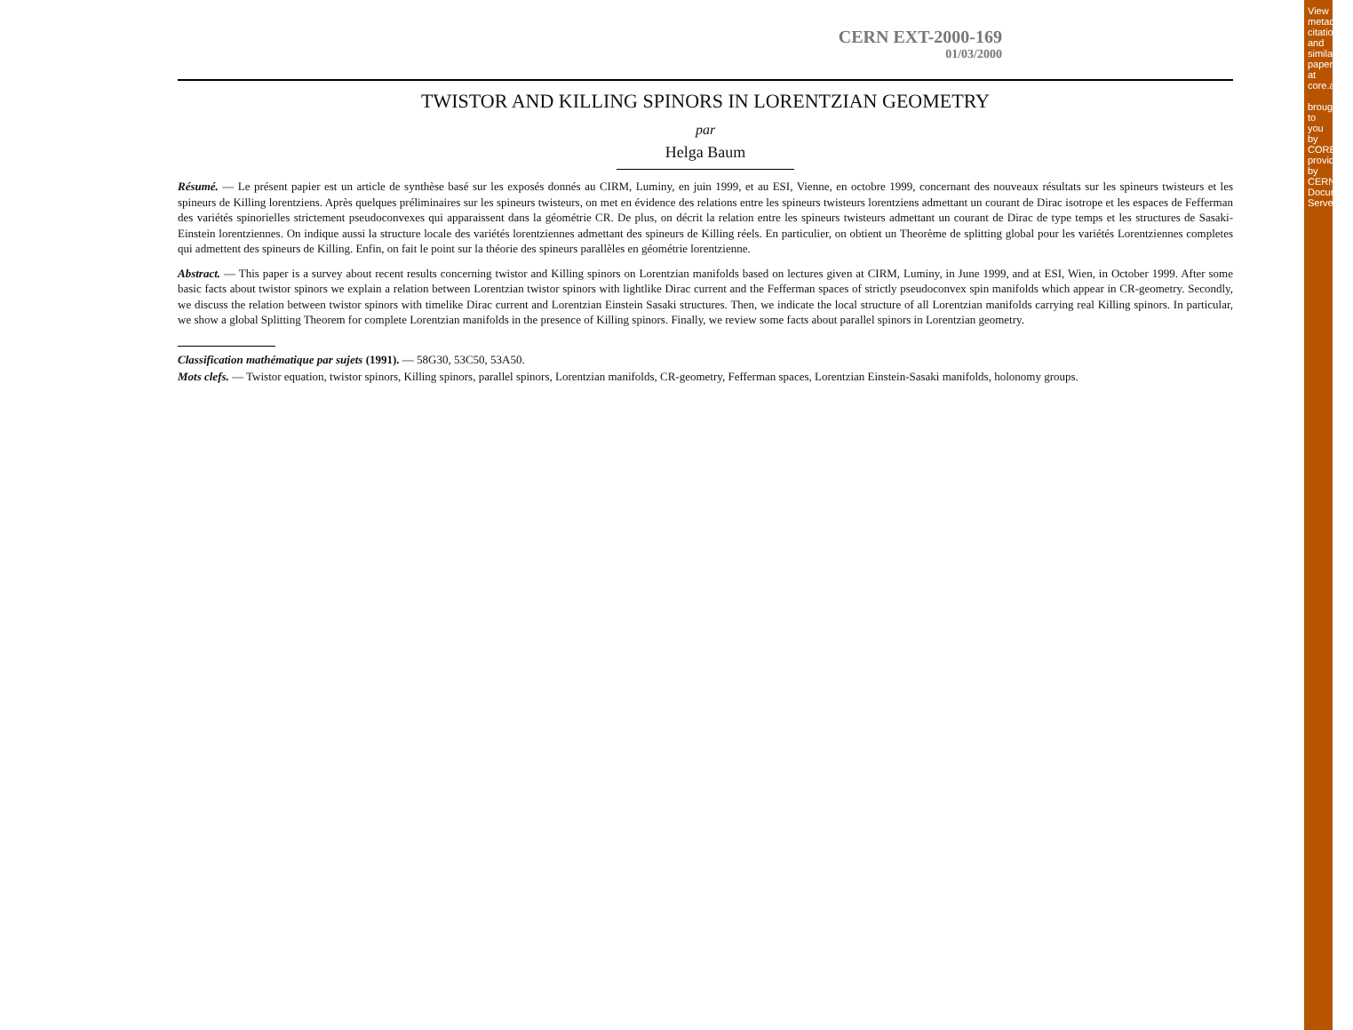CERN EXT-2000-169
01/03/2000
TWISTOR AND KILLING SPINORS IN LORENTZIAN GEOMETRY
par
Helga Baum
Résumé. — Le présent papier est un article de synthèse basé sur les exposés donnés au CIRM, Luminy, en juin 1999, et au ESI, Vienne, en octobre 1999, concernant des nouveaux résultats sur les spineurs twisteurs et les spineurs de Killing lorentziens. Après quelques préliminaires sur les spineurs twisteurs, on met en évidence des relations entre les spineurs twisteurs lorentziens admettant un courant de Dirac isotrope et les espaces de Fefferman des variétés spinorielles strictement pseudoconvexes qui apparaissent dans la géométrie CR. De plus, on décrit la relation entre les spineurs twisteurs admettant un courant de Dirac de type temps et les structures de Sasaki-Einstein lorentziennes. On indique aussi la structure locale des variétés lorentziennes admettant des spineurs de Killing réels. En particulier, on obtient un Theorème de splitting global pour les variétés Lorentziennes completes qui admettent des spineurs de Killing. Enfin, on fait le point sur la théorie des spineurs parallèles en géométrie lorentzienne.
Abstract. — This paper is a survey about recent results concerning twistor and Killing spinors on Lorentzian manifolds based on lectures given at CIRM, Luminy, in June 1999, and at ESI, Wien, in October 1999. After some basic facts about twistor spinors we explain a relation between Lorentzian twistor spinors with lightlike Dirac current and the Fefferman spaces of strictly pseudoconvex spin manifolds which appear in CR-geometry. Secondly, we discuss the relation between twistor spinors with timelike Dirac current and Lorentzian Einstein Sasaki structures. Then, we indicate the local structure of all Lorentzian manifolds carrying real Killing spinors. In particular, we show a global Splitting Theorem for complete Lorentzian manifolds in the presence of Killing spinors. Finally, we review some facts about parallel spinors in Lorentzian geometry.
Classification mathématique par sujets (1991). — 58G30, 53C50, 53A50.
Mots clefs. — Twistor equation, twistor spinors, Killing spinors, parallel spinors, Lorentzian manifolds, CR-geometry, Fefferman spaces, Lorentzian Einstein-Sasaki manifolds, holonomy groups.
View metadata, citation and similar papers at core.ac.uk
brought to you by CORE
provided by CERN Document Server